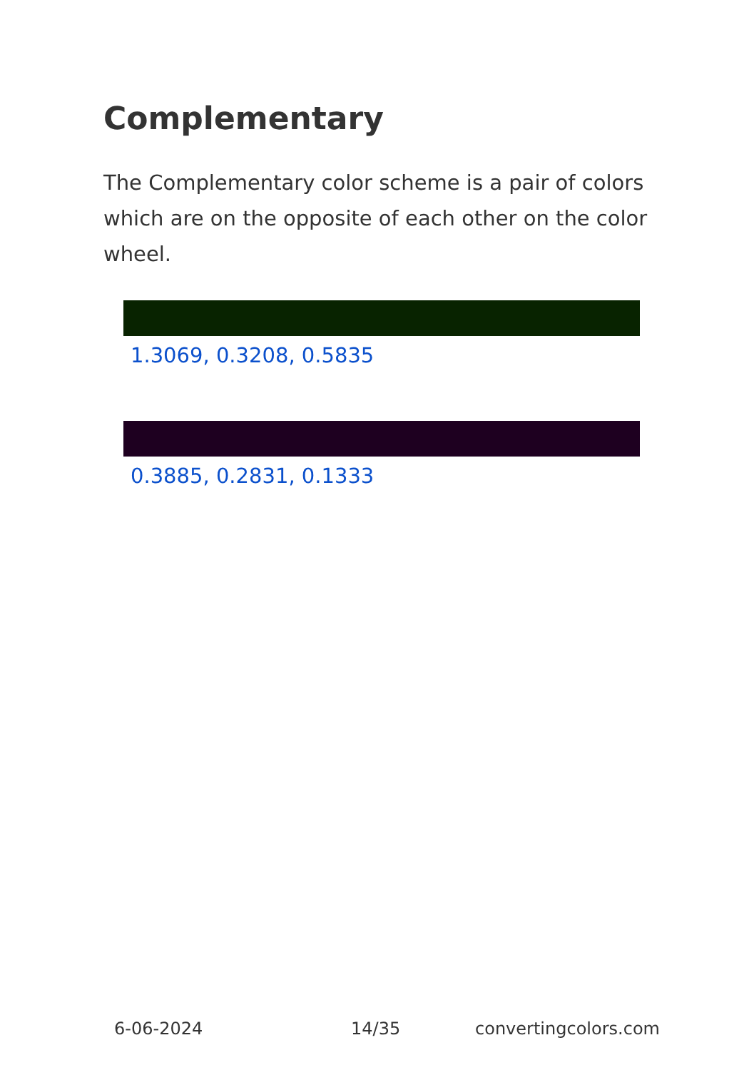Complementary
The Complementary color scheme is a pair of colors which are on the opposite of each other on the color wheel.
1.3069, 0.3208, 0.5835
0.3885, 0.2831, 0.1333
6-06-2024 14/35 convertingcolors.com